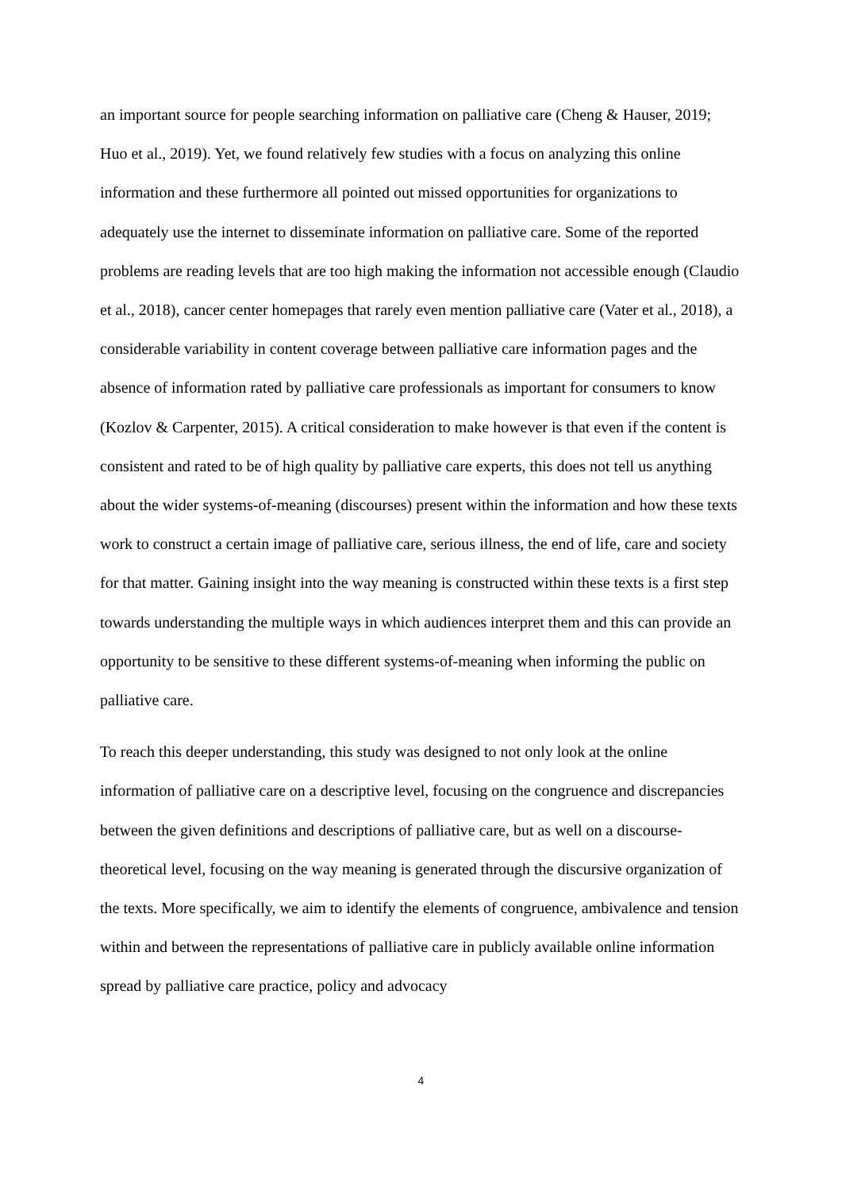an important source for people searching information on palliative care (Cheng & Hauser, 2019; Huo et al., 2019). Yet, we found relatively few studies with a focus on analyzing this online information and these furthermore all pointed out missed opportunities for organizations to adequately use the internet to disseminate information on palliative care. Some of the reported problems are reading levels that are too high making the information not accessible enough (Claudio et al., 2018), cancer center homepages that rarely even mention palliative care (Vater et al., 2018), a considerable variability in content coverage between palliative care information pages and the absence of information rated by palliative care professionals as important for consumers to know (Kozlov & Carpenter, 2015). A critical consideration to make however is that even if the content is consistent and rated to be of high quality by palliative care experts, this does not tell us anything about the wider systems-of-meaning (discourses) present within the information and how these texts work to construct a certain image of palliative care, serious illness, the end of life, care and society for that matter. Gaining insight into the way meaning is constructed within these texts is a first step towards understanding the multiple ways in which audiences interpret them and this can provide an opportunity to be sensitive to these different systems-of-meaning when informing the public on palliative care.
To reach this deeper understanding, this study was designed to not only look at the online information of palliative care on a descriptive level, focusing on the congruence and discrepancies between the given definitions and descriptions of palliative care, but as well on a discourse-theoretical level, focusing on the way meaning is generated through the discursive organization of the texts. More specifically, we aim to identify the elements of congruence, ambivalence and tension within and between the representations of palliative care in publicly available online information spread by palliative care practice, policy and advocacy
4